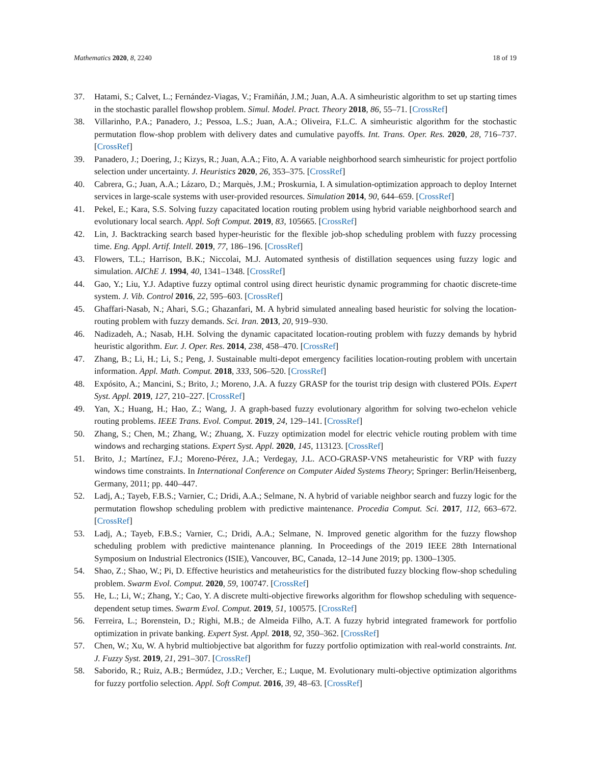Mathematics 2020, 8, 2240 18 of 19
37. Hatami, S.; Calvet, L.; Fernández-Viagas, V.; Framiñán, J.M.; Juan, A.A. A simheuristic algorithm to set up starting times in the stochastic parallel flowshop problem. Simul. Model. Pract. Theory 2018, 86, 55–71. [CrossRef]
38. Villarinho, P.A.; Panadero, J.; Pessoa, L.S.; Juan, A.A.; Oliveira, F.L.C. A simheuristic algorithm for the stochastic permutation flow-shop problem with delivery dates and cumulative payoffs. Int. Trans. Oper. Res. 2020, 28, 716–737. [CrossRef]
39. Panadero, J.; Doering, J.; Kizys, R.; Juan, A.A.; Fito, A. A variable neighborhood search simheuristic for project portfolio selection under uncertainty. J. Heuristics 2020, 26, 353–375. [CrossRef]
40. Cabrera, G.; Juan, A.A.; Lázaro, D.; Marquès, J.M.; Proskurnia, I. A simulation-optimization approach to deploy Internet services in large-scale systems with user-provided resources. Simulation 2014, 90, 644–659. [CrossRef]
41. Pekel, E.; Kara, S.S. Solving fuzzy capacitated location routing problem using hybrid variable neighborhood search and evolutionary local search. Appl. Soft Comput. 2019, 83, 105665. [CrossRef]
42. Lin, J. Backtracking search based hyper-heuristic for the flexible job-shop scheduling problem with fuzzy processing time. Eng. Appl. Artif. Intell. 2019, 77, 186–196. [CrossRef]
43. Flowers, T.L.; Harrison, B.K.; Niccolai, M.J. Automated synthesis of distillation sequences using fuzzy logic and simulation. AIChE J. 1994, 40, 1341–1348. [CrossRef]
44. Gao, Y.; Liu, Y.J. Adaptive fuzzy optimal control using direct heuristic dynamic programming for chaotic discrete-time system. J. Vib. Control 2016, 22, 595–603. [CrossRef]
45. Ghaffari-Nasab, N.; Ahari, S.G.; Ghazanfari, M. A hybrid simulated annealing based heuristic for solving the location-routing problem with fuzzy demands. Sci. Iran. 2013, 20, 919–930.
46. Nadizadeh, A.; Nasab, H.H. Solving the dynamic capacitated location-routing problem with fuzzy demands by hybrid heuristic algorithm. Eur. J. Oper. Res. 2014, 238, 458–470. [CrossRef]
47. Zhang, B.; Li, H.; Li, S.; Peng, J. Sustainable multi-depot emergency facilities location-routing problem with uncertain information. Appl. Math. Comput. 2018, 333, 506–520. [CrossRef]
48. Expósito, A.; Mancini, S.; Brito, J.; Moreno, J.A. A fuzzy GRASP for the tourist trip design with clustered POIs. Expert Syst. Appl. 2019, 127, 210–227. [CrossRef]
49. Yan, X.; Huang, H.; Hao, Z.; Wang, J. A graph-based fuzzy evolutionary algorithm for solving two-echelon vehicle routing problems. IEEE Trans. Evol. Comput. 2019, 24, 129–141. [CrossRef]
50. Zhang, S.; Chen, M.; Zhang, W.; Zhuang, X. Fuzzy optimization model for electric vehicle routing problem with time windows and recharging stations. Expert Syst. Appl. 2020, 145, 113123. [CrossRef]
51. Brito, J.; Martínez, F.J.; Moreno-Pérez, J.A.; Verdegay, J.L. ACO-GRASP-VNS metaheuristic for VRP with fuzzy windows time constraints. In International Conference on Computer Aided Systems Theory; Springer: Berlin/Heisenberg, Germany, 2011; pp. 440–447.
52. Ladj, A.; Tayeb, F.B.S.; Varnier, C.; Dridi, A.A.; Selmane, N. A hybrid of variable neighbor search and fuzzy logic for the permutation flowshop scheduling problem with predictive maintenance. Procedia Comput. Sci. 2017, 112, 663–672. [CrossRef]
53. Ladj, A.; Tayeb, F.B.S.; Varnier, C.; Dridi, A.A.; Selmane, N. Improved genetic algorithm for the fuzzy flowshop scheduling problem with predictive maintenance planning. In Proceedings of the 2019 IEEE 28th International Symposium on Industrial Electronics (ISIE), Vancouver, BC, Canada, 12–14 June 2019; pp. 1300–1305.
54. Shao, Z.; Shao, W.; Pi, D. Effective heuristics and metaheuristics for the distributed fuzzy blocking flow-shop scheduling problem. Swarm Evol. Comput. 2020, 59, 100747. [CrossRef]
55. He, L.; Li, W.; Zhang, Y.; Cao, Y. A discrete multi-objective fireworks algorithm for flowshop scheduling with sequence-dependent setup times. Swarm Evol. Comput. 2019, 51, 100575. [CrossRef]
56. Ferreira, L.; Borenstein, D.; Righi, M.B.; de Almeida Filho, A.T. A fuzzy hybrid integrated framework for portfolio optimization in private banking. Expert Syst. Appl. 2018, 92, 350–362. [CrossRef]
57. Chen, W.; Xu, W. A hybrid multiobjective bat algorithm for fuzzy portfolio optimization with real-world constraints. Int. J. Fuzzy Syst. 2019, 21, 291–307. [CrossRef]
58. Saborido, R.; Ruiz, A.B.; Bermúdez, J.D.; Vercher, E.; Luque, M. Evolutionary multi-objective optimization algorithms for fuzzy portfolio selection. Appl. Soft Comput. 2016, 39, 48–63. [CrossRef]